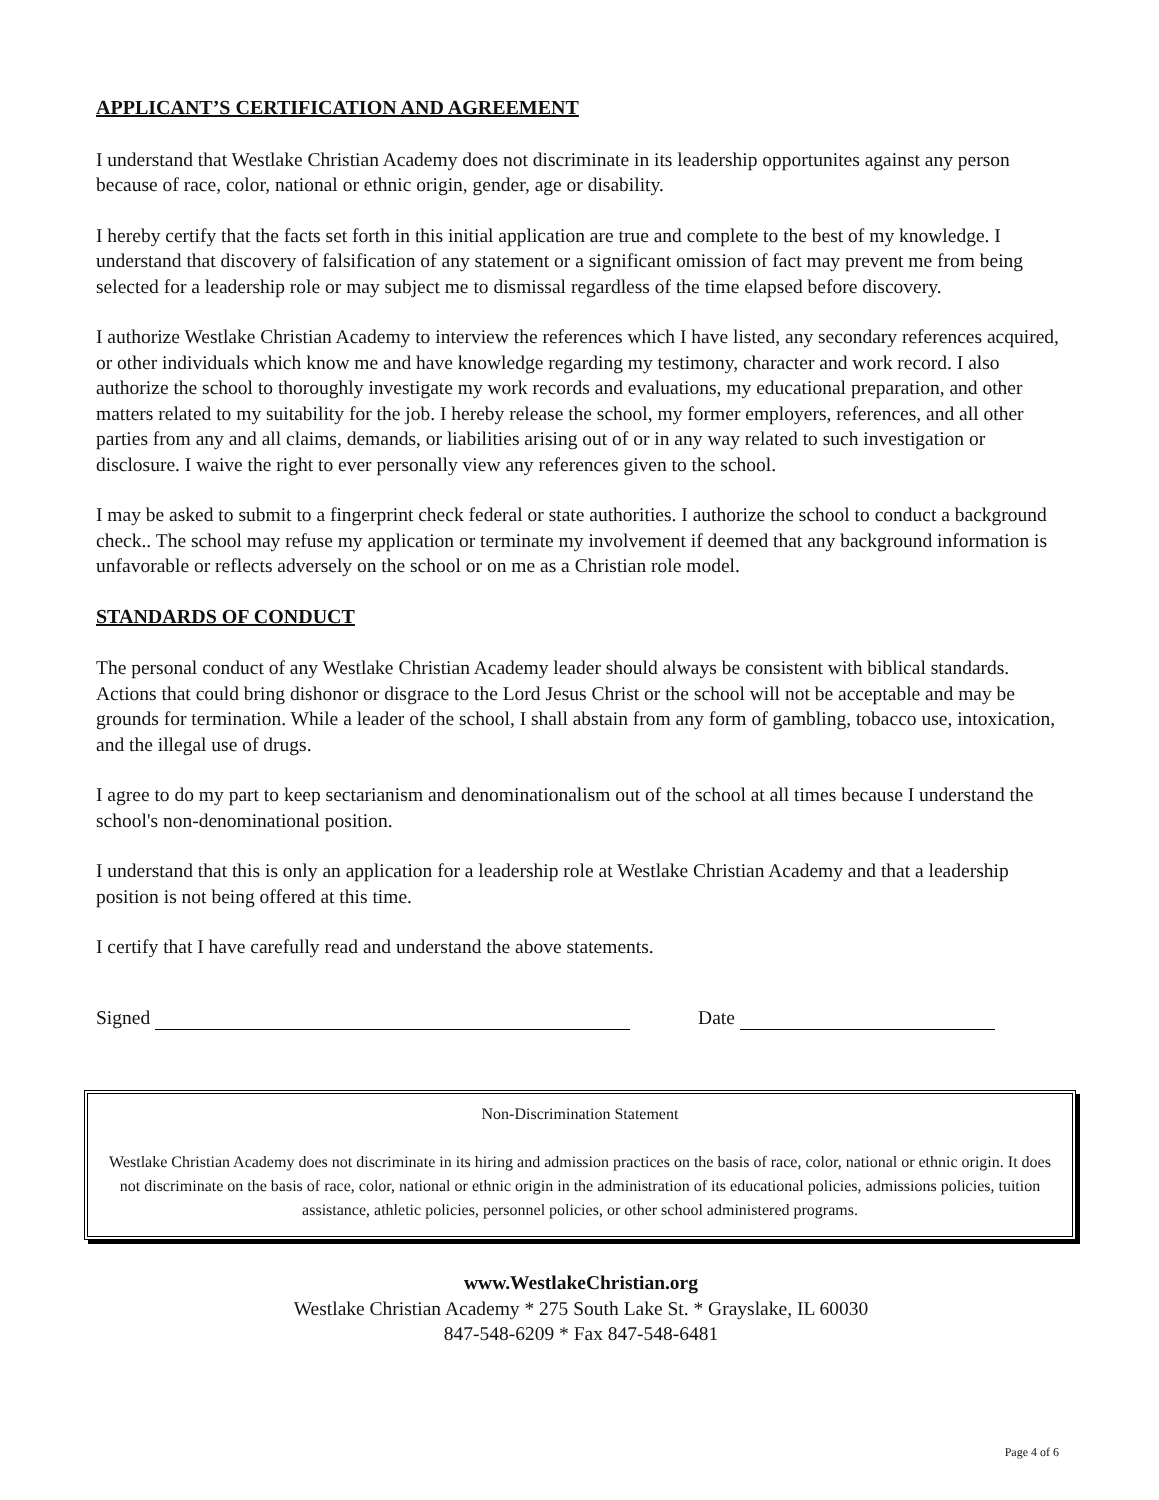APPLICANT’S CERTIFICATION AND AGREEMENT
I understand that Westlake Christian Academy does not discriminate in its leadership opportunites against any person because of race, color, national or ethnic origin, gender, age or disability.
I hereby certify that the facts set forth in this initial application are true and complete to the best of my knowledge. I understand that discovery of falsification of any statement or a significant omission of fact may prevent me from being selected for a leadership role or may subject me to dismissal regardless of the time elapsed before discovery.
I authorize Westlake Christian Academy to interview the references which I have listed, any secondary references acquired, or other individuals which know me and have knowledge regarding my testimony, character and work record. I also authorize the school to thoroughly investigate my work records and evaluations, my educational preparation, and other matters related to my suitability for the job. I hereby release the school, my former employers, references, and all other parties from any and all claims, demands, or liabilities arising out of or in any way related to such investigation or disclosure. I waive the right to ever personally view any references given to the school.
I may be asked to submit to a fingerprint check federal or state authorities. I authorize the school to conduct a background check.. The school may refuse my application or terminate my involvement if deemed that any background information is unfavorable or reflects adversely on the school or on me as a Christian role model.
STANDARDS OF CONDUCT
The personal conduct of any Westlake Christian Academy leader should always be consistent with biblical standards. Actions that could bring dishonor or disgrace to the Lord Jesus Christ or the school will not be acceptable and may be grounds for termination. While a leader of the school, I shall abstain from any form of gambling, tobacco use, intoxication, and the illegal use of drugs.
I agree to do my part to keep sectarianism and denominationalism out of the school at all times because I understand the school's non-denominational position.
I understand that this is only an application for a leadership role at Westlake Christian Academy and that a leadership position is not being offered at this time.
I certify that I have carefully read and understand the above statements.
Signed Date
Non-Discrimination Statement
Westlake Christian Academy does not discriminate in its hiring and admission practices on the basis of race, color, national or ethnic origin. It does not discriminate on the basis of race, color, national or ethnic origin in the administration of its educational policies, admissions policies, tuition assistance, athletic policies, personnel policies, or other school administered programs.
www.WestlakeChristian.org
Westlake Christian Academy * 275 South Lake St. * Grayslake, IL 60030
847-548-6209 * Fax 847-548-6481
Page 4 of 6